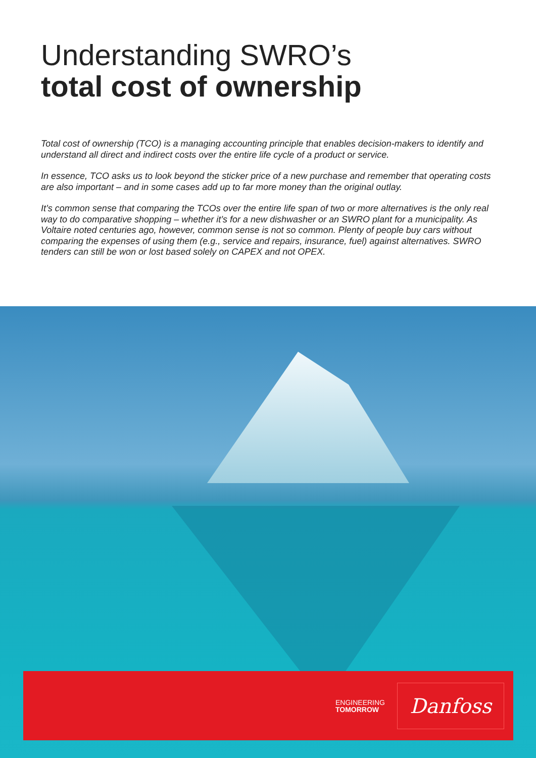Understanding SWRO’s
total cost of ownership
Total cost of ownership (TCO) is a managing accounting principle that enables decision-makers to identify and understand all direct and indirect costs over the entire life cycle of a product or service.
In essence, TCO asks us to look beyond the sticker price of a new purchase and remember that operating costs are also important – and in some cases add up to far more money than the original outlay.
It’s common sense that comparing the TCOs over the entire life span of two or more alternatives is the only real way to do comparative shopping – whether it’s for a new dishwasher or an SWRO plant for a municipality. As Voltaire noted centuries ago, however, common sense is not so common. Plenty of people buy cars without comparing the expenses of using them (e.g., service and repairs, insurance, fuel) against alternatives. SWRO tenders can still be won or lost based solely on CAPEX and not OPEX.
ENGINEERING
TOMORROW
Danfoss